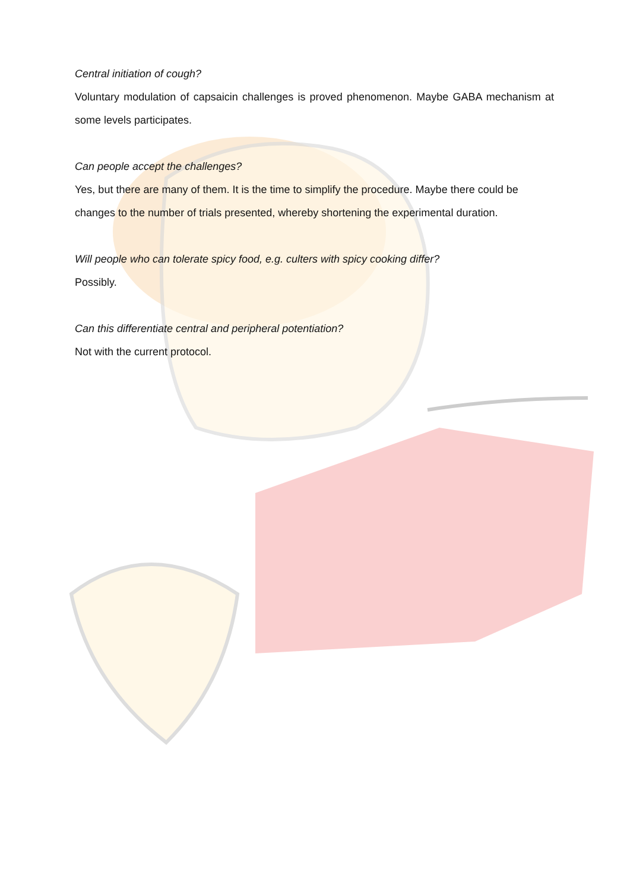Central initiation of cough?
Voluntary modulation of capsaicin challenges is proved phenomenon. Maybe GABA mechanism at some levels participates.
Can people accept the challenges?
Yes, but there are many of them. It is the time to simplify the procedure. Maybe there could be changes to the number of trials presented, whereby shortening the experimental duration.
Will people who can tolerate spicy food, e.g. culters with spicy cooking differ?
Possibly.
Can this differentiate central and peripheral potentiation?
Not with the current protocol.